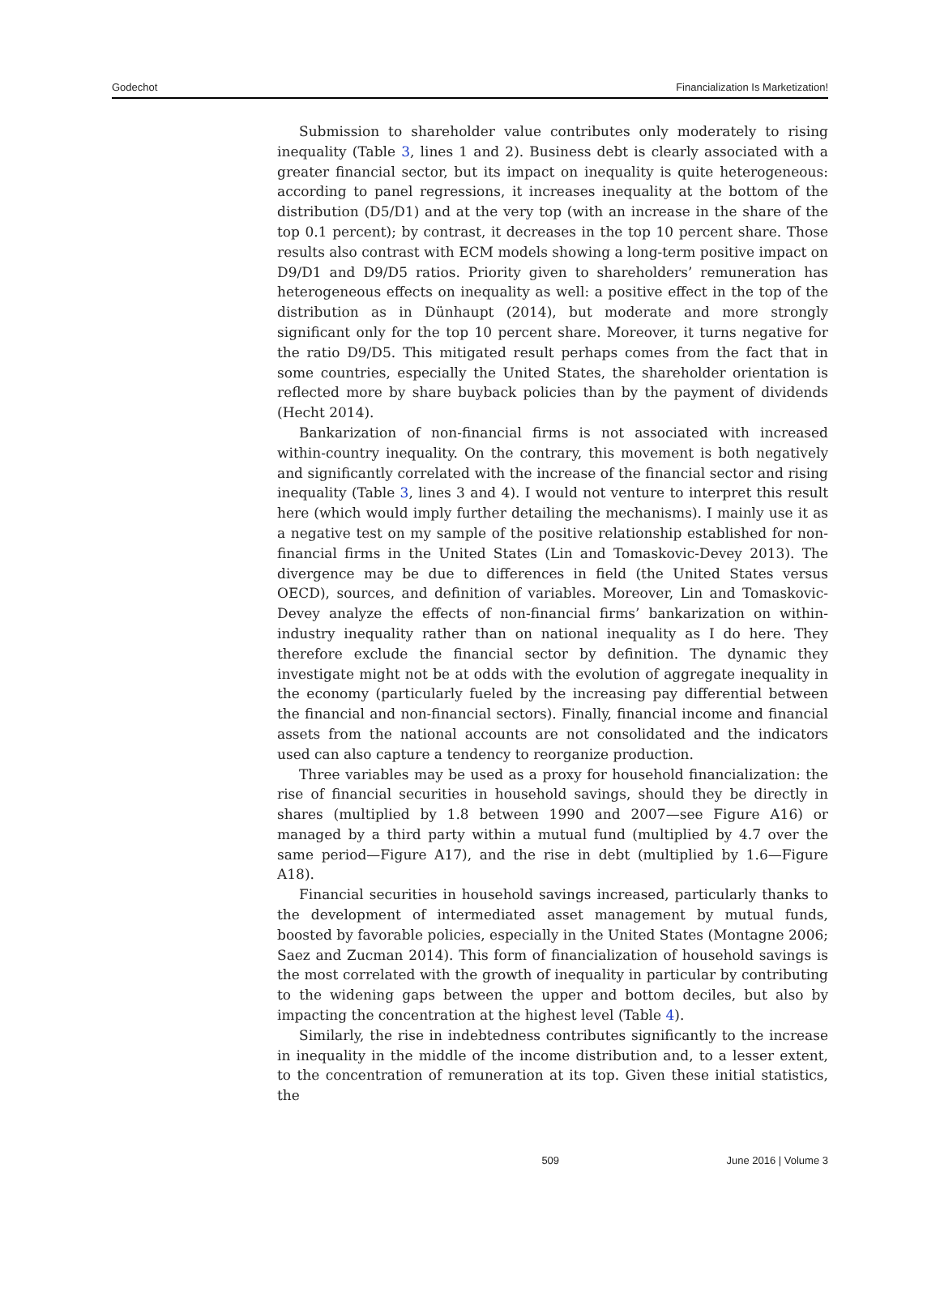Godechot Financialization Is Marketization!
Submission to shareholder value contributes only moderately to rising inequality (Table 3, lines 1 and 2). Business debt is clearly associated with a greater financial sector, but its impact on inequality is quite heterogeneous: according to panel regressions, it increases inequality at the bottom of the distribution (D5/D1) and at the very top (with an increase in the share of the top 0.1 percent); by contrast, it decreases in the top 10 percent share. Those results also contrast with ECM models showing a long-term positive impact on D9/D1 and D9/D5 ratios. Priority given to shareholders’ remuneration has heterogeneous effects on inequality as well: a positive effect in the top of the distribution as in Dünhaupt (2014), but moderate and more strongly significant only for the top 10 percent share. Moreover, it turns negative for the ratio D9/D5. This mitigated result perhaps comes from the fact that in some countries, especially the United States, the shareholder orientation is reflected more by share buyback policies than by the payment of dividends (Hecht 2014).
Bankarization of non-financial firms is not associated with increased within-country inequality. On the contrary, this movement is both negatively and significantly correlated with the increase of the financial sector and rising inequality (Table 3, lines 3 and 4). I would not venture to interpret this result here (which would imply further detailing the mechanisms). I mainly use it as a negative test on my sample of the positive relationship established for non-financial firms in the United States (Lin and Tomaskovic-Devey 2013). The divergence may be due to differences in field (the United States versus OECD), sources, and definition of variables. Moreover, Lin and Tomaskovic-Devey analyze the effects of non-financial firms’ bankarization on within-industry inequality rather than on national inequality as I do here. They therefore exclude the financial sector by definition. The dynamic they investigate might not be at odds with the evolution of aggregate inequality in the economy (particularly fueled by the increasing pay differential between the financial and non-financial sectors). Finally, financial income and financial assets from the national accounts are not consolidated and the indicators used can also capture a tendency to reorganize production.
Three variables may be used as a proxy for household financialization: the rise of financial securities in household savings, should they be directly in shares (multiplied by 1.8 between 1990 and 2007—see Figure A16) or managed by a third party within a mutual fund (multiplied by 4.7 over the same period—Figure A17), and the rise in debt (multiplied by 1.6—Figure A18).
Financial securities in household savings increased, particularly thanks to the development of intermediated asset management by mutual funds, boosted by favorable policies, especially in the United States (Montagne 2006; Saez and Zucman 2014). This form of financialization of household savings is the most correlated with the growth of inequality in particular by contributing to the widening gaps between the upper and bottom deciles, but also by impacting the concentration at the highest level (Table 4).
Similarly, the rise in indebtedness contributes significantly to the increase in inequality in the middle of the income distribution and, to a lesser extent, to the concentration of remuneration at its top. Given these initial statistics, the
509 June 2016 | Volume 3